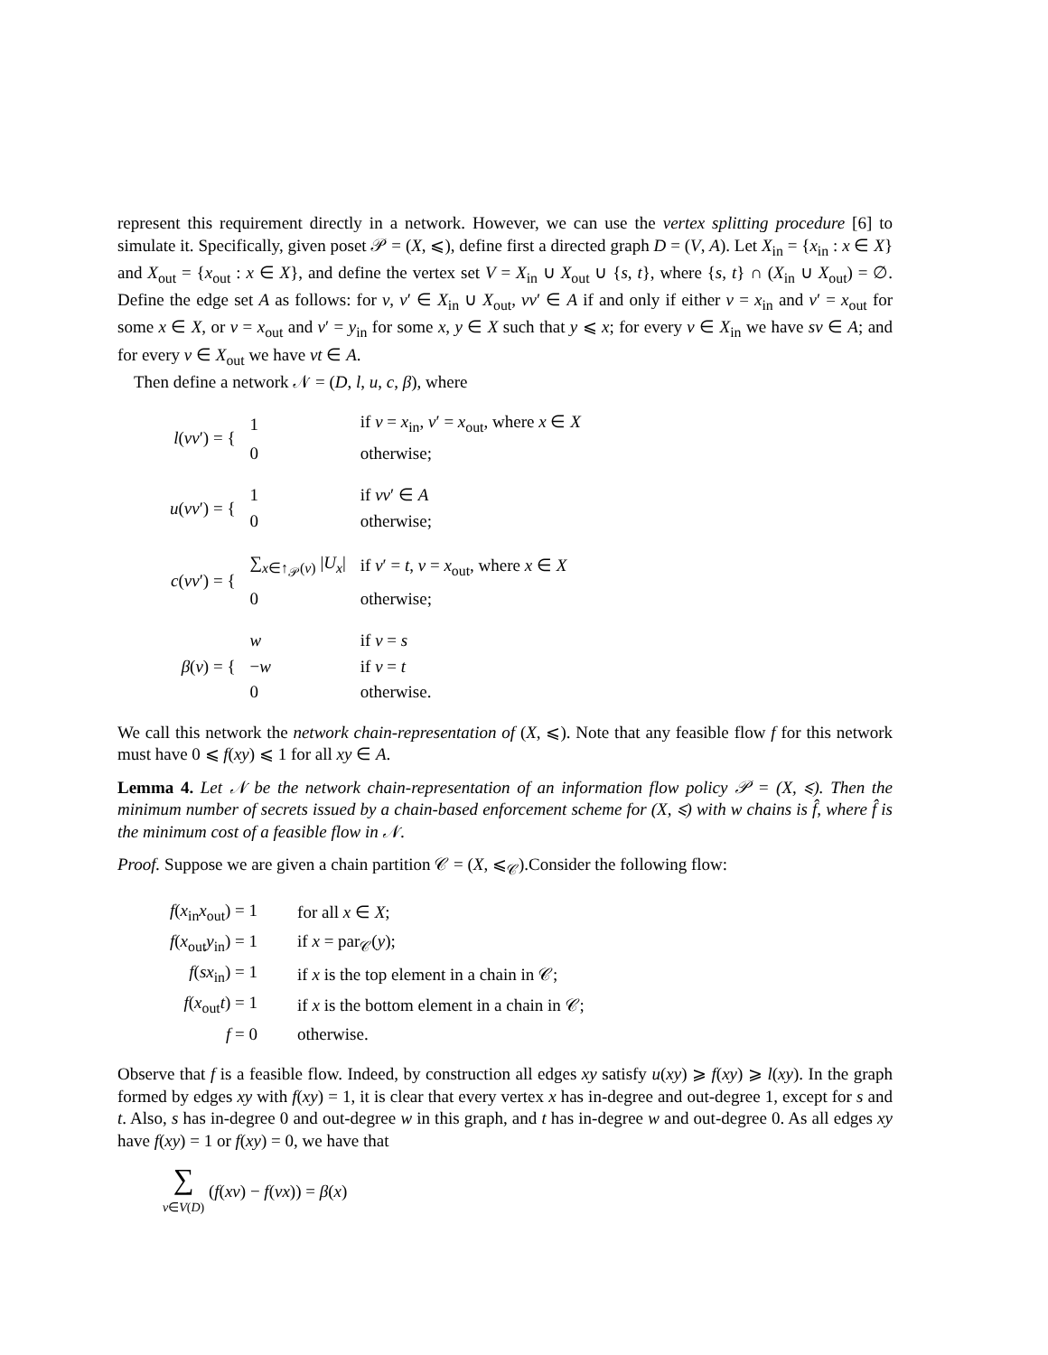represent this requirement directly in a network. However, we can use the vertex splitting procedure [6] to simulate it. Specifically, given poset 𝒫 = (X, ⩽), define first a directed graph D = (V, A). Let X<sub>in</sub> = {x<sub>in</sub> : x ∈ X} and X<sub>out</sub> = {x<sub>out</sub> : x ∈ X}, and define the vertex set V = X<sub>in</sub> ∪ X<sub>out</sub> ∪ {s, t}, where {s, t} ∩ (X<sub>in</sub> ∪ X<sub>out</sub>) = ∅. Define the edge set A as follows: for v, v′ ∈ X<sub>in</sub> ∪ X<sub>out</sub>, vv′ ∈ A if and only if either v = x<sub>in</sub> and v′ = x<sub>out</sub> for some x ∈ X, or v = x<sub>out</sub> and v′ = y<sub>in</sub> for some x, y ∈ X such that y ⩽ x; for every v ∈ X<sub>in</sub> we have sv ∈ A; and for every v ∈ X<sub>out</sub> we have vt ∈ A.
Then define a network 𝒩 = (D, l, u, c, β), where
| l ( vv ′) = { | 1 | if v = x<sub>in</sub>, v ′ = x<sub>out</sub>, where x ∈ X |
| | 0 | otherwise; |
| u ( vv ′) = { | 1 | if vv ′ ∈ A |
| | 0 | otherwise; |
| c ( vv ′) = { | ∑<sub>x∈↑<sub>𝒫</sub>(v)</sub> / U<sub>x</sub> / | if v ′ = t , v = x<sub>out</sub>, where x ∈ X |
| | 0 | otherwise; |
| β ( v ) = { | w | if v = s |
| | − w | if v = t |
| | 0 | otherwise. |
We call this network the network chain-representation of (X, ⩽). Note that any feasible flow f for this network must have 0 ⩽ f(xy) ⩽ 1 for all xy ∈ A.
Lemma 4. Let 𝒩 be the network chain-representation of an information flow policy 𝒫 = (X, ⩽). Then the minimum number of secrets issued by a chain-based enforcement scheme for (X, ⩽) with w chains is f̂, where f̂ is the minimum cost of a feasible flow in 𝒩.
Proof. Suppose we are given a chain partition 𝒞 = (X, ⩽<sub>𝒞</sub>).Consider the following flow:
| f ( x<sub>in</sub> x<sub>out</sub>) = 1 | for all x ∈ X ; |
| f ( x<sub>out</sub> y<sub>in</sub>) = 1 | if x = par<sub>𝒞</sub>( y ); |
| f ( sx<sub>in</sub>) = 1 | if x is the top element in a chain in 𝒞; |
| f ( x<sub>out</sub> t ) = 1 | if x is the bottom element in a chain in 𝒞; |
| f = 0 | otherwise. |
Observe that f is a feasible flow. Indeed, by construction all edges xy satisfy u(xy) ⩾ f(xy) ⩾ l(xy). In the graph formed by edges xy with f(xy) = 1, it is clear that every vertex x has in-degree and out-degree 1, except for s and t. Also, s has in-degree 0 and out-degree w in this graph, and t has in-degree w and out-degree 0. As all edges xy have f(xy) = 1 or f(xy) = 0, we have that
∑
v∈V(D) (f(xv) − f(vx)) = β(x)